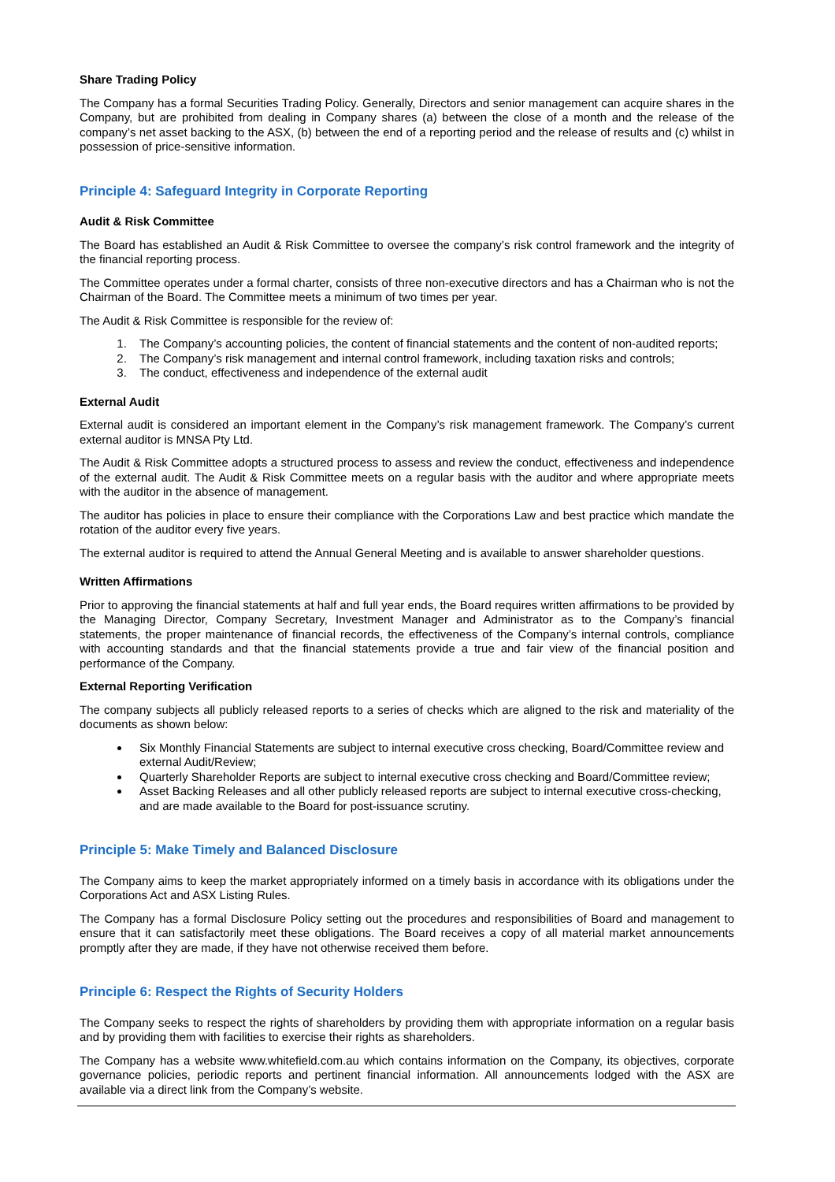Share Trading Policy
The Company has a formal Securities Trading Policy. Generally, Directors and senior management can acquire shares in the Company, but are prohibited from dealing in Company shares (a) between the close of a month and the release of the company’s net asset backing to the ASX, (b) between the end of a reporting period and the release of results and (c) whilst in possession of price-sensitive information.
Principle 4: Safeguard Integrity in Corporate Reporting
Audit & Risk Committee
The Board has established an Audit & Risk Committee to oversee the company’s risk control framework and the integrity of the financial reporting process.
The Committee operates under a formal charter, consists of three non-executive directors and has a Chairman who is not the Chairman of the Board. The Committee meets a minimum of two times per year.
The Audit & Risk Committee is responsible for the review of:
1. The Company’s accounting policies, the content of financial statements and the content of non-audited reports;
2. The Company’s risk management and internal control framework, including taxation risks and controls;
3. The conduct, effectiveness and independence of the external audit
External Audit
External audit is considered an important element in the Company’s risk management framework. The Company’s current external auditor is MNSA Pty Ltd.
The Audit & Risk Committee adopts a structured process to assess and review the conduct, effectiveness and independence of the external audit. The Audit & Risk Committee meets on a regular basis with the auditor and where appropriate meets with the auditor in the absence of management.
The auditor has policies in place to ensure their compliance with the Corporations Law and best practice which mandate the rotation of the auditor every five years.
The external auditor is required to attend the Annual General Meeting and is available to answer shareholder questions.
Written Affirmations
Prior to approving the financial statements at half and full year ends, the Board requires written affirmations to be provided by the Managing Director, Company Secretary, Investment Manager and Administrator as to the Company’s financial statements, the proper maintenance of financial records, the effectiveness of the Company’s internal controls, compliance with accounting standards and that the financial statements provide a true and fair view of the financial position and performance of the Company.
External Reporting Verification
The company subjects all publicly released reports to a series of checks which are aligned to the risk and materiality of the documents as shown below:
Six Monthly Financial Statements are subject to internal executive cross checking, Board/Committee review and external Audit/Review;
Quarterly Shareholder Reports are subject to internal executive cross checking and Board/Committee review;
Asset Backing Releases and all other publicly released reports are subject to internal executive cross-checking, and are made available to the Board for post-issuance scrutiny.
Principle 5: Make Timely and Balanced Disclosure
The Company aims to keep the market appropriately informed on a timely basis in accordance with its obligations under the Corporations Act and ASX Listing Rules.
The Company has a formal Disclosure Policy setting out the procedures and responsibilities of Board and management to ensure that it can satisfactorily meet these obligations. The Board receives a copy of all material market announcements promptly after they are made, if they have not otherwise received them before.
Principle 6: Respect the Rights of Security Holders
The Company seeks to respect the rights of shareholders by providing them with appropriate information on a regular basis and by providing them with facilities to exercise their rights as shareholders.
The Company has a website www.whitefield.com.au which contains information on the Company, its objectives, corporate governance policies, periodic reports and pertinent financial information. All announcements lodged with the ASX are available via a direct link from the Company’s website.